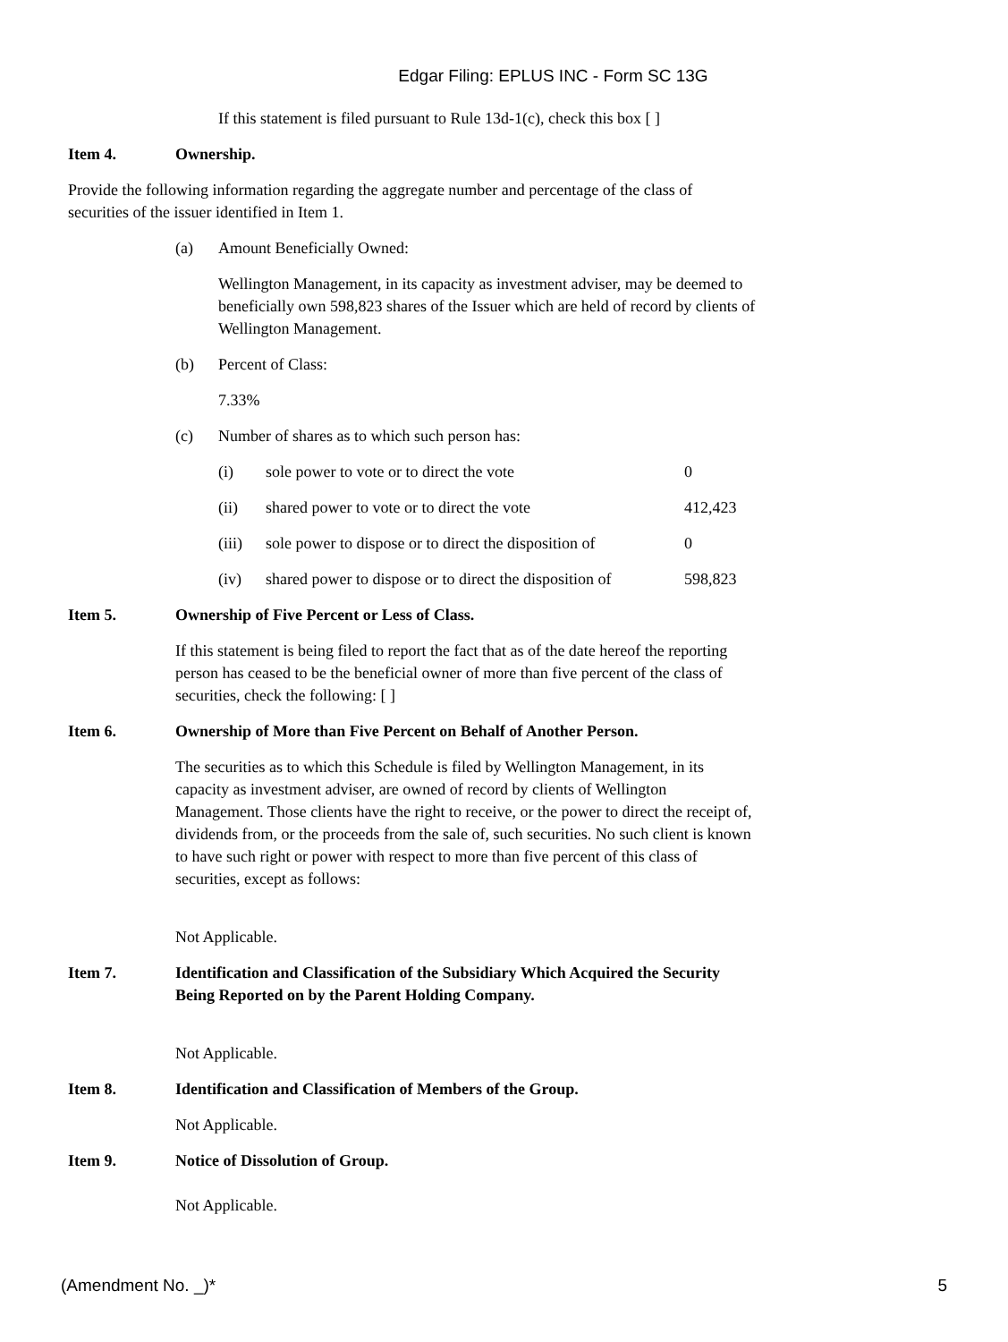Edgar Filing: EPLUS INC - Form SC 13G
If this statement is filed pursuant to Rule 13d-1(c), check this box [ ]
Item 4. Ownership.
Provide the following information regarding the aggregate number and percentage of the class of securities of the issuer identified in Item 1.
(a) Amount Beneficially Owned:
Wellington Management, in its capacity as investment adviser, may be deemed to beneficially own 598,823 shares of the Issuer which are held of record by clients of Wellington Management.
(b) Percent of Class:
7.33%
(c) Number of shares as to which such person has:
(i) sole power to vote or to direct the vote 0
(ii) shared power to vote or to direct the vote 412,423
(iii) sole power to dispose or to direct the disposition of 0
(iv) shared power to dispose or to direct the disposition of 598,823
Item 5. Ownership of Five Percent or Less of Class.
If this statement is being filed to report the fact that as of the date hereof the reporting person has ceased to be the beneficial owner of more than five percent of the class of securities, check the following: [ ]
Item 6. Ownership of More than Five Percent on Behalf of Another Person.
The securities as to which this Schedule is filed by Wellington Management, in its capacity as investment adviser, are owned of record by clients of Wellington Management. Those clients have the right to receive, or the power to direct the receipt of, dividends from, or the proceeds from the sale of, such securities. No such client is known to have such right or power with respect to more than five percent of this class of securities, except as follows:
Not Applicable.
Item 7. Identification and Classification of the Subsidiary Which Acquired the Security Being Reported on by the Parent Holding Company.
Not Applicable.
Item 8. Identification and Classification of Members of the Group.
Not Applicable.
Item 9. Notice of Dissolution of Group.
Not Applicable.
(Amendment No. _)* 5